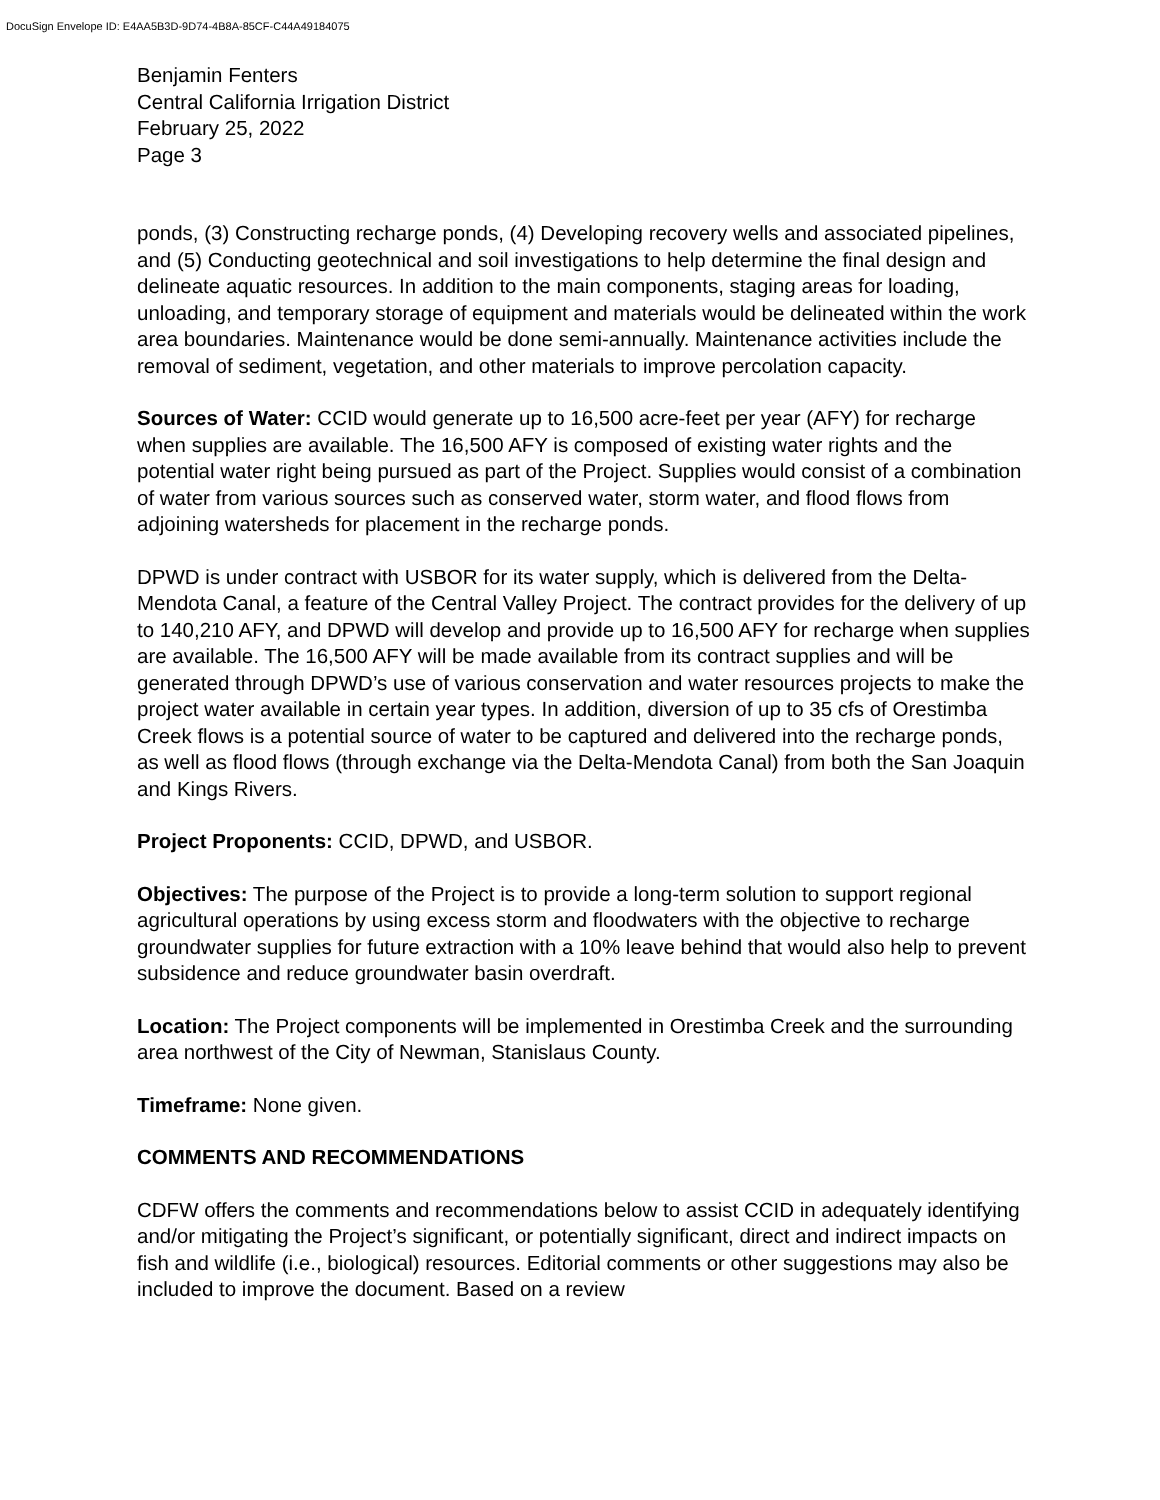DocuSign Envelope ID: E4AA5B3D-9D74-4B8A-85CF-C44A49184075
Benjamin Fenters
Central California Irrigation District
February 25, 2022
Page 3
ponds, (3) Constructing recharge ponds, (4) Developing recovery wells and associated pipelines, and (5) Conducting geotechnical and soil investigations to help determine the final design and delineate aquatic resources. In addition to the main components, staging areas for loading, unloading, and temporary storage of equipment and materials would be delineated within the work area boundaries. Maintenance would be done semi-annually. Maintenance activities include the removal of sediment, vegetation, and other materials to improve percolation capacity.
Sources of Water: CCID would generate up to 16,500 acre-feet per year (AFY) for recharge when supplies are available. The 16,500 AFY is composed of existing water rights and the potential water right being pursued as part of the Project. Supplies would consist of a combination of water from various sources such as conserved water, storm water, and flood flows from adjoining watersheds for placement in the recharge ponds.
DPWD is under contract with USBOR for its water supply, which is delivered from the Delta-Mendota Canal, a feature of the Central Valley Project. The contract provides for the delivery of up to 140,210 AFY, and DPWD will develop and provide up to 16,500 AFY for recharge when supplies are available. The 16,500 AFY will be made available from its contract supplies and will be generated through DPWD’s use of various conservation and water resources projects to make the project water available in certain year types. In addition, diversion of up to 35 cfs of Orestimba Creek flows is a potential source of water to be captured and delivered into the recharge ponds, as well as flood flows (through exchange via the Delta-Mendota Canal) from both the San Joaquin and Kings Rivers.
Project Proponents: CCID, DPWD, and USBOR.
Objectives: The purpose of the Project is to provide a long-term solution to support regional agricultural operations by using excess storm and floodwaters with the objective to recharge groundwater supplies for future extraction with a 10% leave behind that would also help to prevent subsidence and reduce groundwater basin overdraft.
Location: The Project components will be implemented in Orestimba Creek and the surrounding area northwest of the City of Newman, Stanislaus County.
Timeframe: None given.
COMMENTS AND RECOMMENDATIONS
CDFW offers the comments and recommendations below to assist CCID in adequately identifying and/or mitigating the Project’s significant, or potentially significant, direct and indirect impacts on fish and wildlife (i.e., biological) resources. Editorial comments or other suggestions may also be included to improve the document. Based on a review